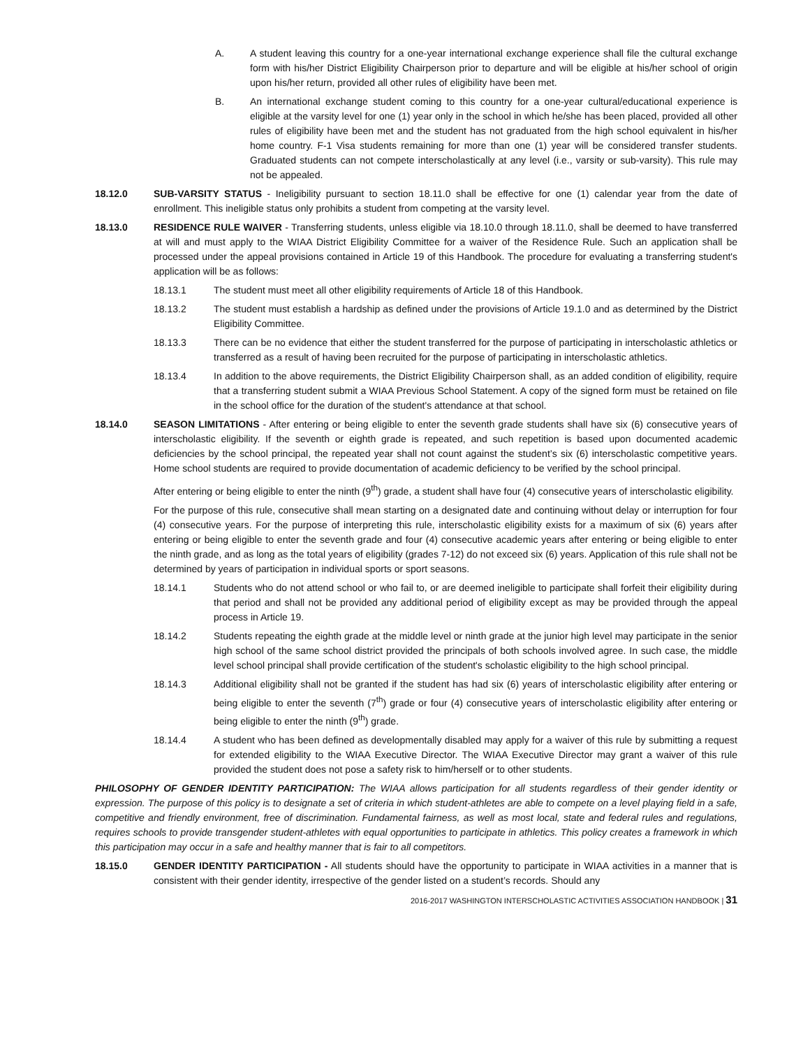A. A student leaving this country for a one-year international exchange experience shall file the cultural exchange form with his/her District Eligibility Chairperson prior to departure and will be eligible at his/her school of origin upon his/her return, provided all other rules of eligibility have been met.
B. An international exchange student coming to this country for a one-year cultural/educational experience is eligible at the varsity level for one (1) year only in the school in which he/she has been placed, provided all other rules of eligibility have been met and the student has not graduated from the high school equivalent in his/her home country. F-1 Visa students remaining for more than one (1) year will be considered transfer students. Graduated students can not compete interscholastically at any level (i.e., varsity or sub-varsity). This rule may not be appealed.
18.12.0 SUB-VARSITY STATUS - Ineligibility pursuant to section 18.11.0 shall be effective for one (1) calendar year from the date of enrollment. This ineligible status only prohibits a student from competing at the varsity level.
18.13.0 RESIDENCE RULE WAIVER - Transferring students, unless eligible via 18.10.0 through 18.11.0, shall be deemed to have transferred at will and must apply to the WIAA District Eligibility Committee for a waiver of the Residence Rule. Such an application shall be processed under the appeal provisions contained in Article 19 of this Handbook. The procedure for evaluating a transferring student's application will be as follows:
18.13.1 The student must meet all other eligibility requirements of Article 18 of this Handbook.
18.13.2 The student must establish a hardship as defined under the provisions of Article 19.1.0 and as determined by the District Eligibility Committee.
18.13.3 There can be no evidence that either the student transferred for the purpose of participating in interscholastic athletics or transferred as a result of having been recruited for the purpose of participating in interscholastic athletics.
18.13.4 In addition to the above requirements, the District Eligibility Chairperson shall, as an added condition of eligibility, require that a transferring student submit a WIAA Previous School Statement. A copy of the signed form must be retained on file in the school office for the duration of the student's attendance at that school.
18.14.0 SEASON LIMITATIONS - After entering or being eligible to enter the seventh grade students shall have six (6) consecutive years of interscholastic eligibility. If the seventh or eighth grade is repeated, and such repetition is based upon documented academic deficiencies by the school principal, the repeated year shall not count against the student’s six (6) interscholastic competitive years. Home school students are required to provide documentation of academic deficiency to be verified by the school principal.
After entering or being eligible to enter the ninth (9<sup>th</sup>) grade, a student shall have four (4) consecutive years of interscholastic eligibility.
For the purpose of this rule, consecutive shall mean starting on a designated date and continuing without delay or interruption for four (4) consecutive years. For the purpose of interpreting this rule, interscholastic eligibility exists for a maximum of six (6) years after entering or being eligible to enter the seventh grade and four (4) consecutive academic years after entering or being eligible to enter the ninth grade, and as long as the total years of eligibility (grades 7-12) do not exceed six (6) years. Application of this rule shall not be determined by years of participation in individual sports or sport seasons.
18.14.1 Students who do not attend school or who fail to, or are deemed ineligible to participate shall forfeit their eligibility during that period and shall not be provided any additional period of eligibility except as may be provided through the appeal process in Article 19.
18.14.2 Students repeating the eighth grade at the middle level or ninth grade at the junior high level may participate in the senior high school of the same school district provided the principals of both schools involved agree. In such case, the middle level school principal shall provide certification of the student's scholastic eligibility to the high school principal.
18.14.3 Additional eligibility shall not be granted if the student has had six (6) years of interscholastic eligibility after entering or being eligible to enter the seventh (7<sup>th</sup>) grade or four (4) consecutive years of interscholastic eligibility after entering or being eligible to enter the ninth (9<sup>th</sup>) grade.
18.14.4 A student who has been defined as developmentally disabled may apply for a waiver of this rule by submitting a request for extended eligibility to the WIAA Executive Director. The WIAA Executive Director may grant a waiver of this rule provided the student does not pose a safety risk to him/herself or to other students.
PHILOSOPHY OF GENDER IDENTITY PARTICIPATION: The WIAA allows participation for all students regardless of their gender identity or expression. The purpose of this policy is to designate a set of criteria in which student-athletes are able to compete on a level playing field in a safe, competitive and friendly environment, free of discrimination. Fundamental fairness, as well as most local, state and federal rules and regulations, requires schools to provide transgender student-athletes with equal opportunities to participate in athletics. This policy creates a framework in which this participation may occur in a safe and healthy manner that is fair to all competitors.
18.15.0 GENDER IDENTITY PARTICIPATION - All students should have the opportunity to participate in WIAA activities in a manner that is consistent with their gender identity, irrespective of the gender listed on a student’s records. Should any
2016-2017 WASHINGTON INTERSCHOLASTIC ACTIVITIES ASSOCIATION HANDBOOK | 31